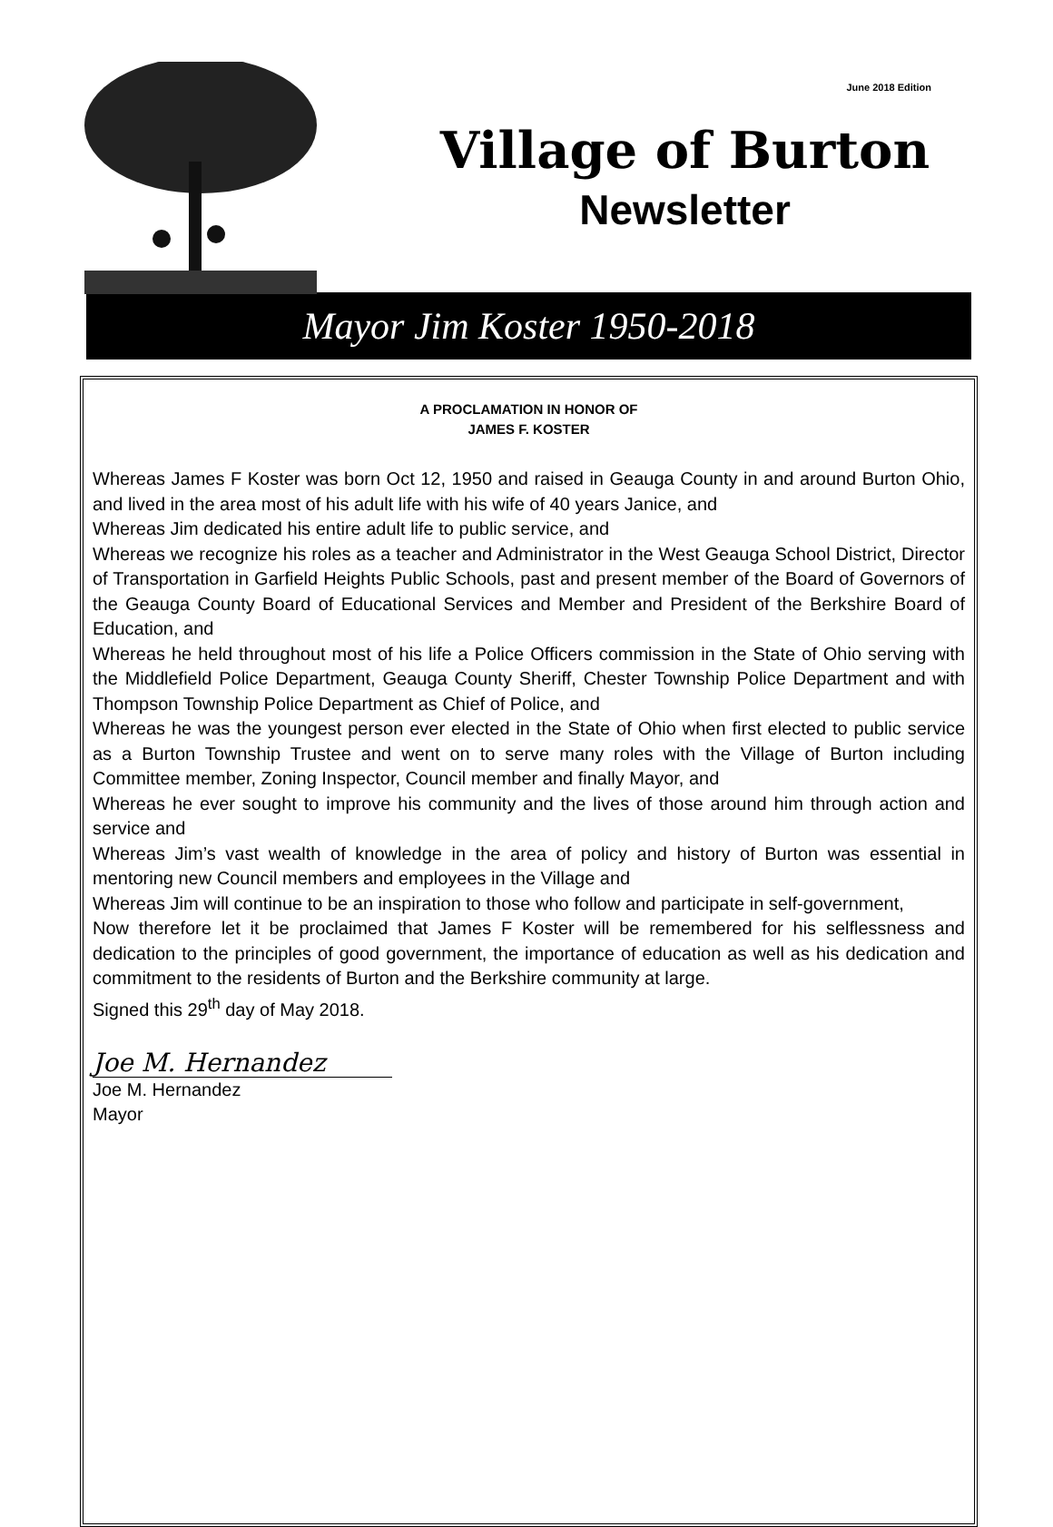June 2018 Edition
Village of Burton
Newsletter
Mayor Jim Koster 1950-2018
A PROCLAMATION IN HONOR OF
JAMES F. KOSTER
Whereas James F Koster was born Oct 12, 1950 and raised in Geauga County in and around Burton Ohio, and lived in the area most of his adult life with his wife of 40 years Janice, and
Whereas Jim dedicated his entire adult life to public service, and
Whereas we recognize his roles as a teacher and Administrator in the West Geauga School District, Director of Transportation in Garfield Heights Public Schools, past and present member of the Board of Governors of the Geauga County Board of Educational Services and Member and President of the Berkshire Board of Education, and
Whereas he held throughout most of his life a Police Officers commission in the State of Ohio serving with the Middlefield Police Department, Geauga County Sheriff, Chester Township Police Department and with Thompson Township Police Department as Chief of Police, and
Whereas he was the youngest person ever elected in the State of Ohio when first elected to public service as a Burton Township Trustee and went on to serve many roles with the Village of Burton including Committee member, Zoning Inspector, Council member and finally Mayor, and
Whereas he ever sought to improve his community and the lives of those around him through action and service and
Whereas Jim’s vast wealth of knowledge in the area of policy and history of Burton was essential in mentoring new Council members and employees in the Village and
Whereas Jim will continue to be an inspiration to those who follow and participate in self-government,
Now therefore let it be proclaimed that James F Koster will be remembered for his selflessness and dedication to the principles of good government, the importance of education as well as his dedication and commitment to the residents of Burton and the Berkshire community at large.
Signed this 29<sup>th</sup> day of May 2018.
Joe M. Hernandez
Joe M. Hernandez
Mayor